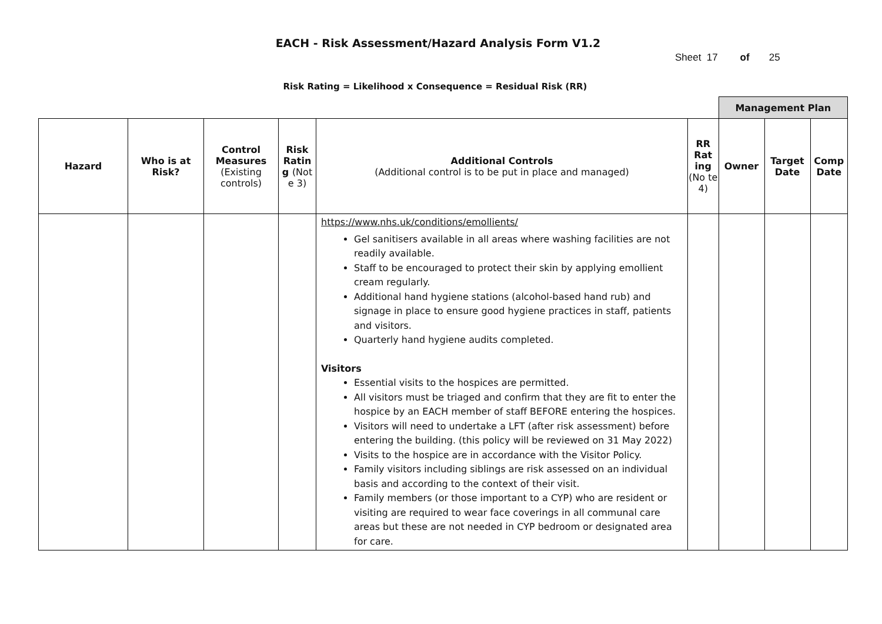EACH - Risk Assessment/Hazard Analysis Form V1.2
Sheet 17 of 25
Risk Rating = Likelihood x Consequence = Residual Risk (RR)
| | | | | | | Management Plan | | |
| Hazard | Who is at Risk? | Control Measures (Existing controls) | Risk Ratin g (Not e 3) | Additional Controls (Additional control is to be put in place and managed) | RR Rat ing (No te 4) | Owner | Target Date | Comp Date |
| | | | | https://www.nhs.uk/conditions/emollients/ Gel sanitisers available in all areas where washing facilities are not readily available. Staff to be encouraged to protect their skin by applying emollient cream regularly. Additional hand hygiene stations (alcohol-based hand rub) and signage in place to ensure good hygiene practices in staff, patients and visitors. Quarterly hand hygiene audits completed. Visitors Essential visits to the hospices are permitted. All visitors must be triaged and confirm that they are fit to enter the hospice by an EACH member of staff BEFORE entering the hospices. Visitors will need to undertake a LFT (after risk assessment) before entering the building. (this policy will be reviewed on 31 May 2022) Visits to the hospice are in accordance with the Visitor Policy. Family visitors including siblings are risk assessed on an individual basis and according to the context of their visit. Family members (or those important to a CYP) who are resident or visiting are required to wear face coverings in all communal care areas but these are not needed in CYP bedroom or designated area for care. | | | | |